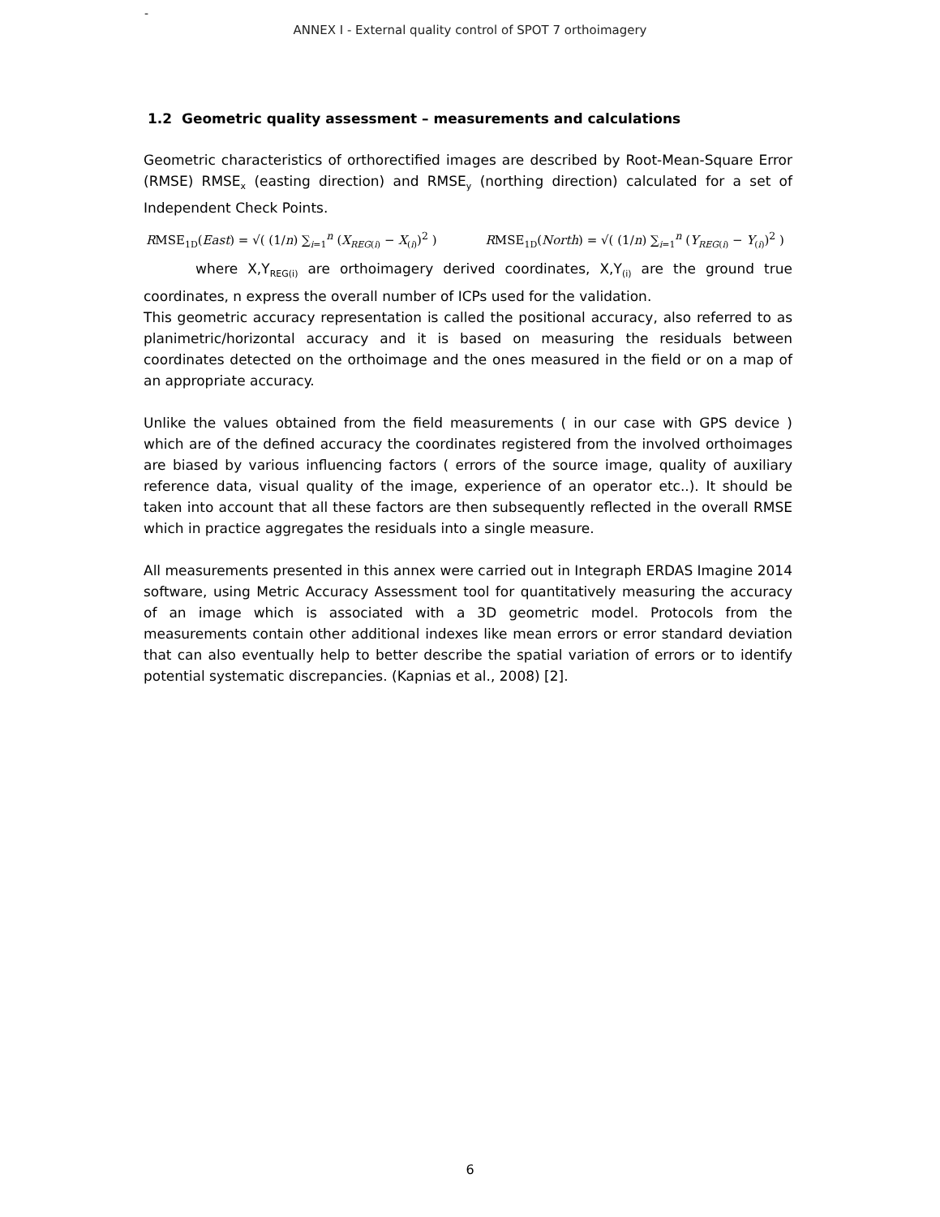-
ANNEX I - External quality control of SPOT 7 orthoimagery
1.2 Geometric quality assessment – measurements and calculations
Geometric characteristics of orthorectified images are described by Root-Mean-Square Error (RMSE) RMSE<sub>x</sub> (easting direction) and RMSE<sub>y</sub> (northing direction) calculated for a set of Independent Check Points.
RMSE<sub>1D</sub>(East) = √( (1/n) ∑<sub>i=1</sub><sup>n</sup> (X<sub>REG(i)</sub> − X<sub>(i)</sub>)<sup>2</sup> )
RMSE<sub>1D</sub>(North) = √( (1/n) ∑<sub>i=1</sub><sup>n</sup> (Y<sub>REG(i)</sub> − Y<sub>(i)</sub>)<sup>2</sup> )
where X,Y<sub>REG(i)</sub> are orthoimagery derived coordinates, X,Y<sub>(i)</sub> are the ground true coordinates, n express the overall number of ICPs used for the validation.
This geometric accuracy representation is called the positional accuracy, also referred to as planimetric/horizontal accuracy and it is based on measuring the residuals between coordinates detected on the orthoimage and the ones measured in the field or on a map of an appropriate accuracy.
Unlike the values obtained from the field measurements ( in our case with GPS device ) which are of the defined accuracy the coordinates registered from the involved orthoimages are biased by various influencing factors ( errors of the source image, quality of auxiliary reference data, visual quality of the image, experience of an operator etc..). It should be taken into account that all these factors are then subsequently reflected in the overall RMSE which in practice aggregates the residuals into a single measure.
All measurements presented in this annex were carried out in Integraph ERDAS Imagine 2014 software, using Metric Accuracy Assessment tool for quantitatively measuring the accuracy of an image which is associated with a 3D geometric model. Protocols from the measurements contain other additional indexes like mean errors or error standard deviation that can also eventually help to better describe the spatial variation of errors or to identify potential systematic discrepancies. (Kapnias et al., 2008) [2].
6